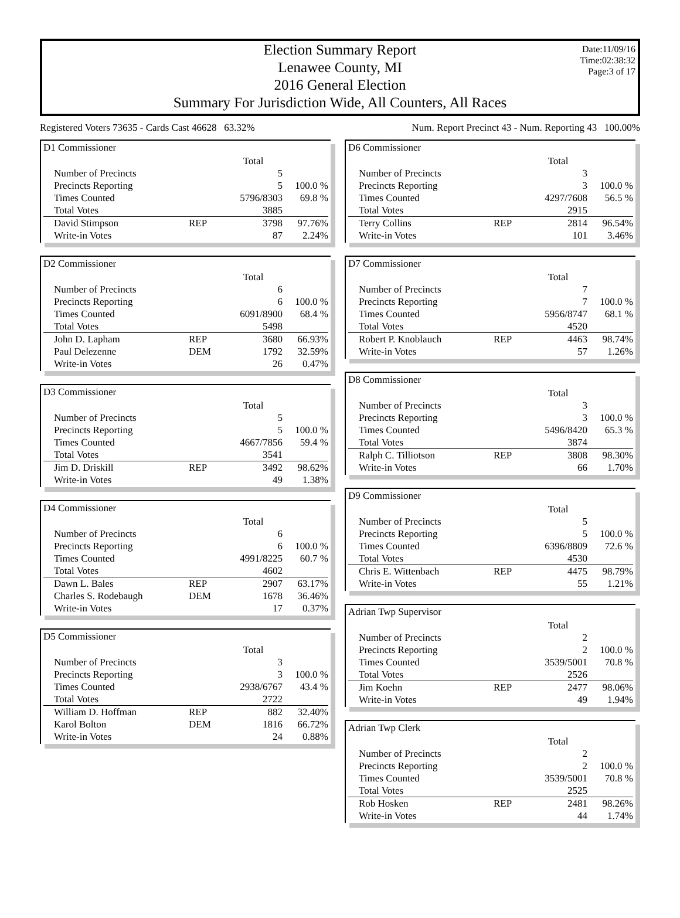Date:11/09/16
Time:02:38:32
Page:3 of 17
Election Summary Report
Lenawee County, MI
2016 General Election
Summary For Jurisdiction Wide, All Counters, All Races
Registered Voters 73635 - Cards Cast 46628 63.32% Num. Report Precinct 43 - Num. Reporting 43 100.00%
D1 Commissioner
| | | Total | |
| Number of Precincts | | 5 | |
| Precincts Reporting | | 5 | 100.0 % |
| Times Counted | | 5796/8303 | 69.8 % |
| Total Votes | | 3885 | |
| David Stimpson | REP | 3798 | 97.76% |
| Write-in Votes | | 87 | 2.24% |
D2 Commissioner
| | | Total | |
| Number of Precincts | | 6 | |
| Precincts Reporting | | 6 | 100.0 % |
| Times Counted | | 6091/8900 | 68.4 % |
| Total Votes | | 5498 | |
| John D. Lapham | REP | 3680 | 66.93% |
| Paul Delezenne | DEM | 1792 | 32.59% |
| Write-in Votes | | 26 | 0.47% |
D3 Commissioner
| | | Total | |
| Number of Precincts | | 5 | |
| Precincts Reporting | | 5 | 100.0 % |
| Times Counted | | 4667/7856 | 59.4 % |
| Total Votes | | 3541 | |
| Jim D. Driskill | REP | 3492 | 98.62% |
| Write-in Votes | | 49 | 1.38% |
D4 Commissioner
| | | Total | |
| Number of Precincts | | 6 | |
| Precincts Reporting | | 6 | 100.0 % |
| Times Counted | | 4991/8225 | 60.7 % |
| Total Votes | | 4602 | |
| Dawn L. Bales | REP | 2907 | 63.17% |
| Charles S. Rodebaugh | DEM | 1678 | 36.46% |
| Write-in Votes | | 17 | 0.37% |
D5 Commissioner
| | | Total | |
| Number of Precincts | | 3 | |
| Precincts Reporting | | 3 | 100.0 % |
| Times Counted | | 2938/6767 | 43.4 % |
| Total Votes | | 2722 | |
| William D. Hoffman | REP | 882 | 32.40% |
| Karol Bolton | DEM | 1816 | 66.72% |
| Write-in Votes | | 24 | 0.88% |
D6 Commissioner
| | | Total | |
| Number of Precincts | | 3 | |
| Precincts Reporting | | 3 | 100.0 % |
| Times Counted | | 4297/7608 | 56.5 % |
| Total Votes | | 2915 | |
| Terry Collins | REP | 2814 | 96.54% |
| Write-in Votes | | 101 | 3.46% |
D7 Commissioner
| | | Total | |
| Number of Precincts | | 7 | |
| Precincts Reporting | | 7 | 100.0 % |
| Times Counted | | 5956/8747 | 68.1 % |
| Total Votes | | 4520 | |
| Robert P. Knoblauch | REP | 4463 | 98.74% |
| Write-in Votes | | 57 | 1.26% |
D8 Commissioner
| | | Total | |
| Number of Precincts | | 3 | |
| Precincts Reporting | | 3 | 100.0 % |
| Times Counted | | 5496/8420 | 65.3 % |
| Total Votes | | 3874 | |
| Ralph C. Tilliotson | REP | 3808 | 98.30% |
| Write-in Votes | | 66 | 1.70% |
D9 Commissioner
| | | Total | |
| Number of Precincts | | 5 | |
| Precincts Reporting | | 5 | 100.0 % |
| Times Counted | | 6396/8809 | 72.6 % |
| Total Votes | | 4530 | |
| Chris E. Wittenbach | REP | 4475 | 98.79% |
| Write-in Votes | | 55 | 1.21% |
Adrian Twp Supervisor
| | | Total | |
| Number of Precincts | | 2 | |
| Precincts Reporting | | 2 | 100.0 % |
| Times Counted | | 3539/5001 | 70.8 % |
| Total Votes | | 2526 | |
| Jim Koehn | REP | 2477 | 98.06% |
| Write-in Votes | | 49 | 1.94% |
Adrian Twp Clerk
| | | Total | |
| Number of Precincts | | 2 | |
| Precincts Reporting | | 2 | 100.0 % |
| Times Counted | | 3539/5001 | 70.8 % |
| Total Votes | | 2525 | |
| Rob Hosken | REP | 2481 | 98.26% |
| Write-in Votes | | 44 | 1.74% |